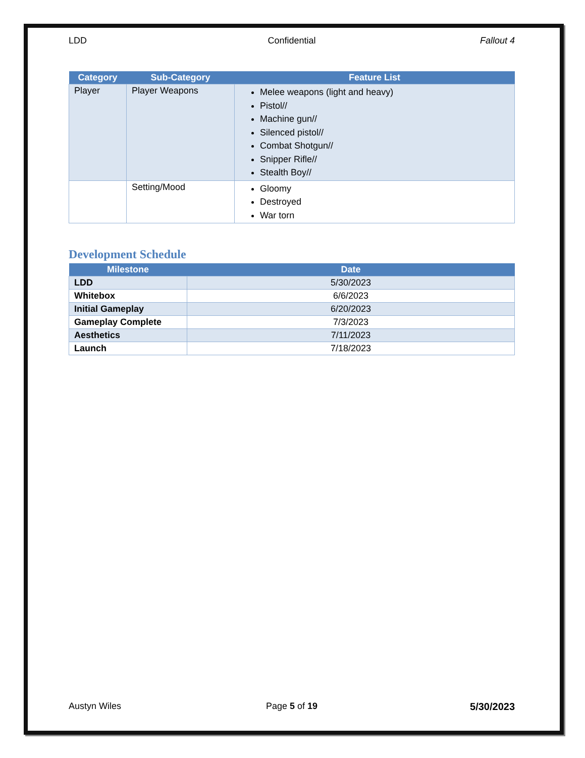LDD Confidential Fallout 4
| Category | Sub-Category | Feature List |
| --- | --- | --- |
| Player | Player Weapons | Melee weapons (light and heavy) Pistol// Machine gun// Silenced pistol// Combat Shotgun// Snipper Rifle// Stealth Boy// |
| | Setting/Mood | Gloomy Destroyed War torn |
Development Schedule
| Milestone | Date |
| --- | --- |
| LDD | 5/30/2023 |
| Whitebox | 6/6/2023 |
| Initial Gameplay | 6/20/2023 |
| Gameplay Complete | 7/3/2023 |
| Aesthetics | 7/11/2023 |
| Launch | 7/18/2023 |
Austyn Wiles Page 5 of 19 5/30/2023